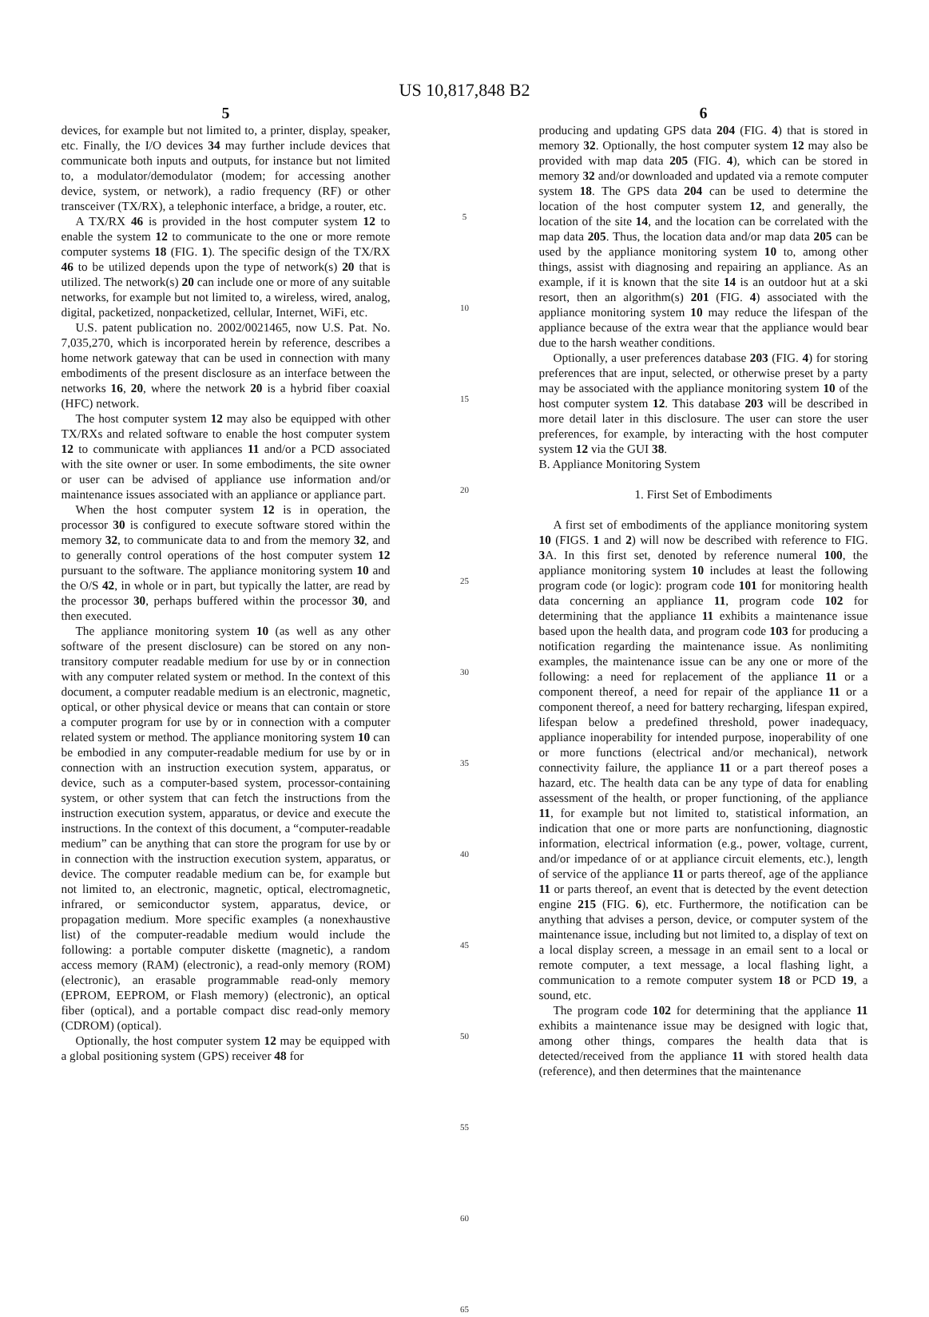US 10,817,848 B2
5
devices, for example but not limited to, a printer, display, speaker, etc. Finally, the I/O devices 34 may further include devices that communicate both inputs and outputs, for instance but not limited to, a modulator/demodulator (modem; for accessing another device, system, or network), a radio frequency (RF) or other transceiver (TX/RX), a telephonic interface, a bridge, a router, etc.
A TX/RX 46 is provided in the host computer system 12 to enable the system 12 to communicate to the one or more remote computer systems 18 (FIG. 1). The specific design of the TX/RX 46 to be utilized depends upon the type of network(s) 20 that is utilized. The network(s) 20 can include one or more of any suitable networks, for example but not limited to, a wireless, wired, analog, digital, packetized, nonpacketized, cellular, Internet, WiFi, etc.
U.S. patent publication no. 2002/0021465, now U.S. Pat. No. 7,035,270, which is incorporated herein by reference, describes a home network gateway that can be used in connection with many embodiments of the present disclosure as an interface between the networks 16, 20, where the network 20 is a hybrid fiber coaxial (HFC) network.
The host computer system 12 may also be equipped with other TX/RXs and related software to enable the host computer system 12 to communicate with appliances 11 and/or a PCD associated with the site owner or user. In some embodiments, the site owner or user can be advised of appliance use information and/or maintenance issues associated with an appliance or appliance part.
When the host computer system 12 is in operation, the processor 30 is configured to execute software stored within the memory 32, to communicate data to and from the memory 32, and to generally control operations of the host computer system 12 pursuant to the software. The appliance monitoring system 10 and the O/S 42, in whole or in part, but typically the latter, are read by the processor 30, perhaps buffered within the processor 30, and then executed.
The appliance monitoring system 10 (as well as any other software of the present disclosure) can be stored on any non-transitory computer readable medium for use by or in connection with any computer related system or method. In the context of this document, a computer readable medium is an electronic, magnetic, optical, or other physical device or means that can contain or store a computer program for use by or in connection with a computer related system or method. The appliance monitoring system 10 can be embodied in any computer-readable medium for use by or in connection with an instruction execution system, apparatus, or device, such as a computer-based system, processor-containing system, or other system that can fetch the instructions from the instruction execution system, apparatus, or device and execute the instructions. In the context of this document, a “computer-readable medium” can be anything that can store the program for use by or in connection with the instruction execution system, apparatus, or device. The computer readable medium can be, for example but not limited to, an electronic, magnetic, optical, electromagnetic, infrared, or semiconductor system, apparatus, device, or propagation medium. More specific examples (a nonexhaustive list) of the computer-readable medium would include the following: a portable computer diskette (magnetic), a random access memory (RAM) (electronic), a read-only memory (ROM) (electronic), an erasable programmable read-only memory (EPROM, EEPROM, or Flash memory) (electronic), an optical fiber (optical), and a portable compact disc read-only memory (CDROM) (optical).
Optionally, the host computer system 12 may be equipped with a global positioning system (GPS) receiver 48 for
5
10
15
20
25
30
35
40
45
50
55
60
65
6
producing and updating GPS data 204 (FIG. 4) that is stored in memory 32. Optionally, the host computer system 12 may also be provided with map data 205 (FIG. 4), which can be stored in memory 32 and/or downloaded and updated via a remote computer system 18. The GPS data 204 can be used to determine the location of the host computer system 12, and generally, the location of the site 14, and the location can be correlated with the map data 205. Thus, the location data and/or map data 205 can be used by the appliance monitoring system 10 to, among other things, assist with diagnosing and repairing an appliance. As an example, if it is known that the site 14 is an outdoor hut at a ski resort, then an algorithm(s) 201 (FIG. 4) associated with the appliance monitoring system 10 may reduce the lifespan of the appliance because of the extra wear that the appliance would bear due to the harsh weather conditions.
Optionally, a user preferences database 203 (FIG. 4) for storing preferences that are input, selected, or otherwise preset by a party may be associated with the appliance monitoring system 10 of the host computer system 12. This database 203 will be described in more detail later in this disclosure. The user can store the user preferences, for example, by interacting with the host computer system 12 via the GUI 38.
B. Appliance Monitoring System
1. First Set of Embodiments
A first set of embodiments of the appliance monitoring system 10 (FIGS. 1 and 2) will now be described with reference to FIG. 3 A. In this first set, denoted by reference numeral 100, the appliance monitoring system 10 includes at least the following program code (or logic): program code 101 for monitoring health data concerning an appliance 11, program code 102 for determining that the appliance 11 exhibits a maintenance issue based upon the health data, and program code 103 for producing a notification regarding the maintenance issue. As nonlimiting examples, the maintenance issue can be any one or more of the following: a need for replacement of the appliance 11 or a component thereof, a need for repair of the appliance 11 or a component thereof, a need for battery recharging, lifespan expired, lifespan below a predefined threshold, power inadequacy, appliance inoperability for intended purpose, inoperability of one or more functions (electrical and/or mechanical), network connectivity failure, the appliance 11 or a part thereof poses a hazard, etc. The health data can be any type of data for enabling assessment of the health, or proper functioning, of the appliance 11, for example but not limited to, statistical information, an indication that one or more parts are nonfunctioning, diagnostic information, electrical information (e.g., power, voltage, current, and/or impedance of or at appliance circuit elements, etc.), length of service of the appliance 11 or parts thereof, age of the appliance 11 or parts thereof, an event that is detected by the event detection engine 215 (FIG. 6), etc. Furthermore, the notification can be anything that advises a person, device, or computer system of the maintenance issue, including but not limited to, a display of text on a local display screen, a message in an email sent to a local or remote computer, a text message, a local flashing light, a communication to a remote computer system 18 or PCD 19, a sound, etc.
The program code 102 for determining that the appliance 11 exhibits a maintenance issue may be designed with logic that, among other things, compares the health data that is detected/received from the appliance 11 with stored health data (reference), and then determines that the maintenance